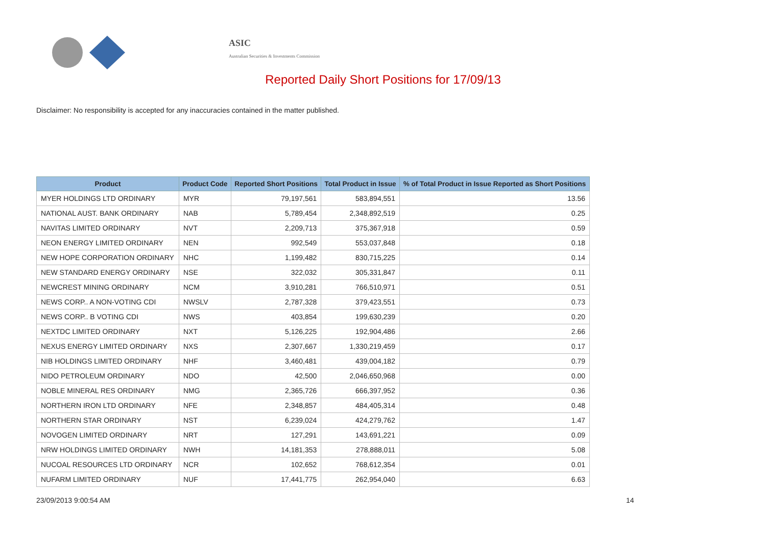ASIC
Australian Securities & Investments Commission
Reported Daily Short Positions for 17/09/13
Disclaimer: No responsibility is accepted for any inaccuracies contained in the matter published.
| Product | Product Code | Reported Short Positions | Total Product in Issue | % of Total Product in Issue Reported as Short Positions |
| --- | --- | --- | --- | --- |
| MYER HOLDINGS LTD ORDINARY | MYR | 79,197,561 | 583,894,551 | 13.56 |
| NATIONAL AUST. BANK ORDINARY | NAB | 5,789,454 | 2,348,892,519 | 0.25 |
| NAVITAS LIMITED ORDINARY | NVT | 2,209,713 | 375,367,918 | 0.59 |
| NEON ENERGY LIMITED ORDINARY | NEN | 992,549 | 553,037,848 | 0.18 |
| NEW HOPE CORPORATION ORDINARY | NHC | 1,199,482 | 830,715,225 | 0.14 |
| NEW STANDARD ENERGY ORDINARY | NSE | 322,032 | 305,331,847 | 0.11 |
| NEWCREST MINING ORDINARY | NCM | 3,910,281 | 766,510,971 | 0.51 |
| NEWS CORP.. A NON-VOTING CDI | NWSLV | 2,787,328 | 379,423,551 | 0.73 |
| NEWS CORP.. B VOTING CDI | NWS | 403,854 | 199,630,239 | 0.20 |
| NEXTDC LIMITED ORDINARY | NXT | 5,126,225 | 192,904,486 | 2.66 |
| NEXUS ENERGY LIMITED ORDINARY | NXS | 2,307,667 | 1,330,219,459 | 0.17 |
| NIB HOLDINGS LIMITED ORDINARY | NHF | 3,460,481 | 439,004,182 | 0.79 |
| NIDO PETROLEUM ORDINARY | NDO | 42,500 | 2,046,650,968 | 0.00 |
| NOBLE MINERAL RES ORDINARY | NMG | 2,365,726 | 666,397,952 | 0.36 |
| NORTHERN IRON LTD ORDINARY | NFE | 2,348,857 | 484,405,314 | 0.48 |
| NORTHERN STAR ORDINARY | NST | 6,239,024 | 424,279,762 | 1.47 |
| NOVOGEN LIMITED ORDINARY | NRT | 127,291 | 143,691,221 | 0.09 |
| NRW HOLDINGS LIMITED ORDINARY | NWH | 14,181,353 | 278,888,011 | 5.08 |
| NUCOAL RESOURCES LTD ORDINARY | NCR | 102,652 | 768,612,354 | 0.01 |
| NUFARM LIMITED ORDINARY | NUF | 17,441,775 | 262,954,040 | 6.63 |
23/09/2013 9:00:54 AM 14